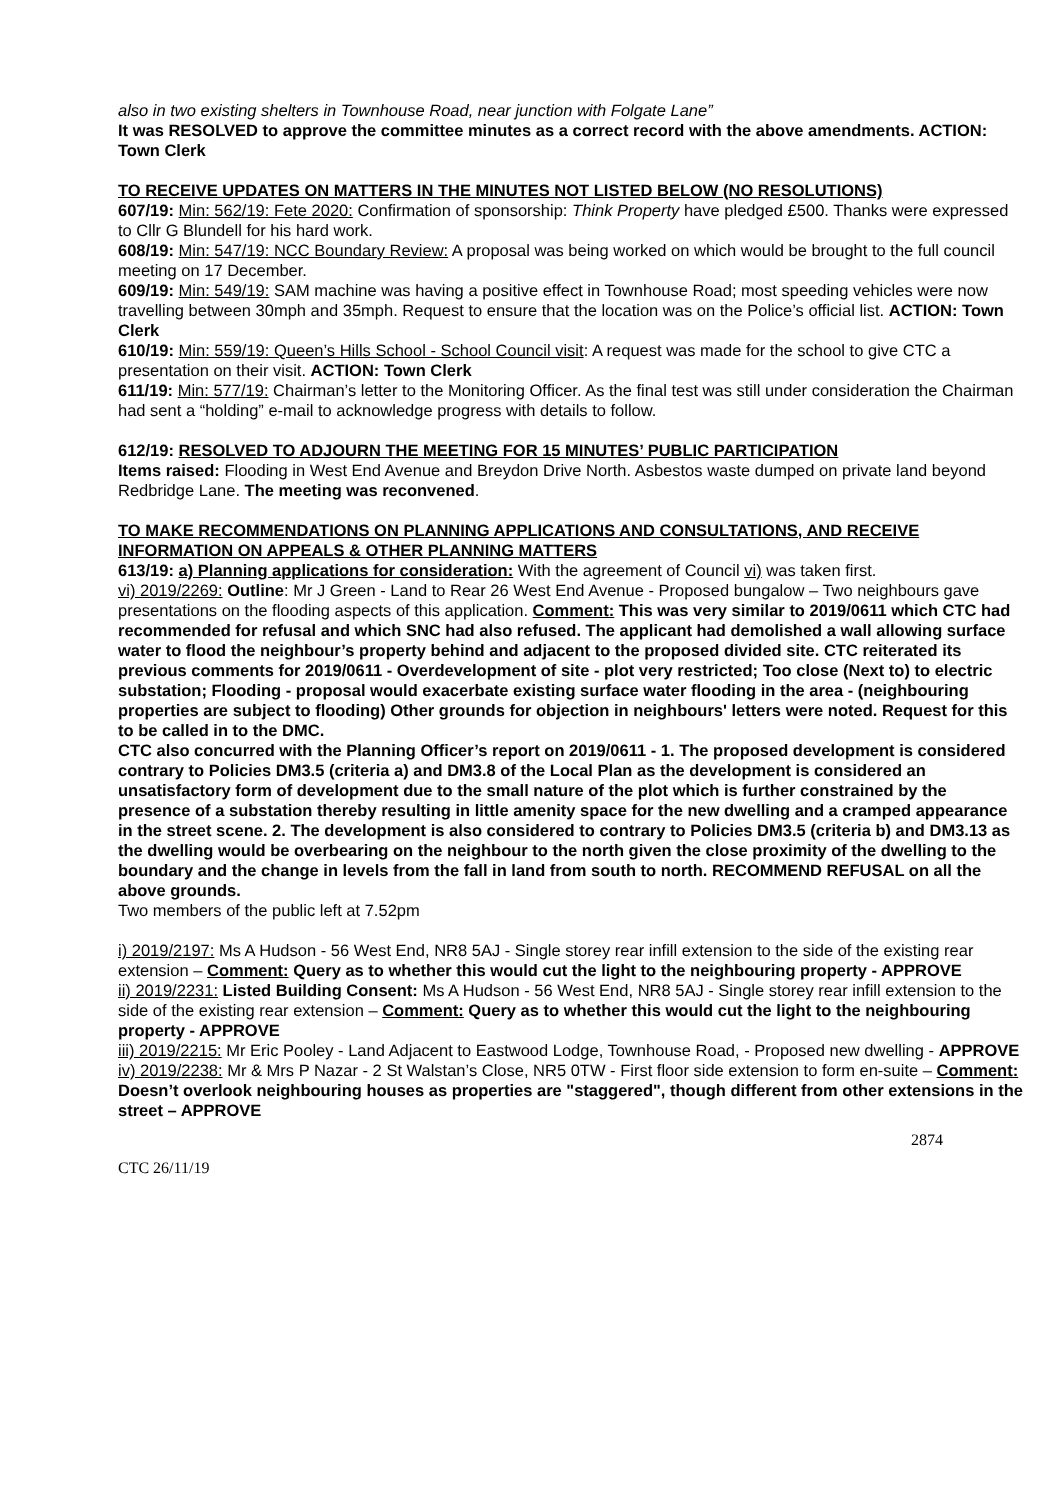also in two existing shelters in Townhouse Road, near junction with Folgate Lane”
It was RESOLVED to approve the committee minutes as a correct record with the above amendments. ACTION: Town Clerk
TO RECEIVE UPDATES ON MATTERS IN THE MINUTES NOT LISTED BELOW (NO RESOLUTIONS)
607/19: Min: 562/19: Fete 2020: Confirmation of sponsorship: Think Property have pledged £500. Thanks were expressed to Cllr G Blundell for his hard work.
608/19: Min: 547/19: NCC Boundary Review: A proposal was being worked on which would be brought to the full council meeting on 17 December.
609/19: Min: 549/19: SAM machine was having a positive effect in Townhouse Road; most speeding vehicles were now travelling between 30mph and 35mph. Request to ensure that the location was on the Police’s official list. ACTION: Town Clerk
610/19: Min: 559/19: Queen’s Hills School - School Council visit: A request was made for the school to give CTC a presentation on their visit. ACTION: Town Clerk
611/19: Min: 577/19: Chairman’s letter to the Monitoring Officer. As the final test was still under consideration the Chairman had sent a “holding” e-mail to acknowledge progress with details to follow.
612/19: RESOLVED TO ADJOURN THE MEETING FOR 15 MINUTES’ PUBLIC PARTICIPATION
Items raised: Flooding in West End Avenue and Breydon Drive North. Asbestos waste dumped on private land beyond Redbridge Lane. The meeting was reconvened.
TO MAKE RECOMMENDATIONS ON PLANNING APPLICATIONS AND CONSULTATIONS, AND RECEIVE INFORMATION ON APPEALS & OTHER PLANNING MATTERS
613/19: a) Planning applications for consideration: With the agreement of Council vi) was taken first.
vi) 2019/2269: Outline: Mr J Green - Land to Rear 26 West End Avenue - Proposed bungalow – Two neighbours gave presentations on the flooding aspects of this application. Comment: This was very similar to 2019/0611 which CTC had recommended for refusal and which SNC had also refused. The applicant had demolished a wall allowing surface water to flood the neighbour’s property behind and adjacent to the proposed divided site. CTC reiterated its previous comments for 2019/0611 - Overdevelopment of site - plot very restricted; Too close (Next to) to electric substation; Flooding - proposal would exacerbate existing surface water flooding in the area - (neighbouring properties are subject to flooding) Other grounds for objection in neighbours' letters were noted. Request for this to be called in to the DMC.
CTC also concurred with the Planning Officer’s report on 2019/0611 - 1. The proposed development is considered contrary to Policies DM3.5 (criteria a) and DM3.8 of the Local Plan as the development is considered an unsatisfactory form of development due to the small nature of the plot which is further constrained by the presence of a substation thereby resulting in little amenity space for the new dwelling and a cramped appearance in the street scene. 2. The development is also considered to contrary to Policies DM3.5 (criteria b) and DM3.13 as the dwelling would be overbearing on the neighbour to the north given the close proximity of the dwelling to the boundary and the change in levels from the fall in land from south to north. RECOMMEND REFUSAL on all the above grounds.
Two members of the public left at 7.52pm
i) 2019/2197: Ms A Hudson - 56 West End, NR8 5AJ - Single storey rear infill extension to the side of the existing rear extension – Comment: Query as to whether this would cut the light to the neighbouring property - APPROVE
ii) 2019/2231: Listed Building Consent: Ms A Hudson - 56 West End, NR8 5AJ - Single storey rear infill extension to the side of the existing rear extension – Comment: Query as to whether this would cut the light to the neighbouring property - APPROVE
iii) 2019/2215: Mr Eric Pooley - Land Adjacent to Eastwood Lodge, Townhouse Road, - Proposed new dwelling - APPROVE
iv) 2019/2238: Mr & Mrs P Nazar - 2 St Walstan’s Close, NR5 0TW - First floor side extension to form en-suite – Comment: Doesn’t overlook neighbouring houses as properties are "staggered", though different from other extensions in the street – APPROVE
2874
CTC 26/11/19